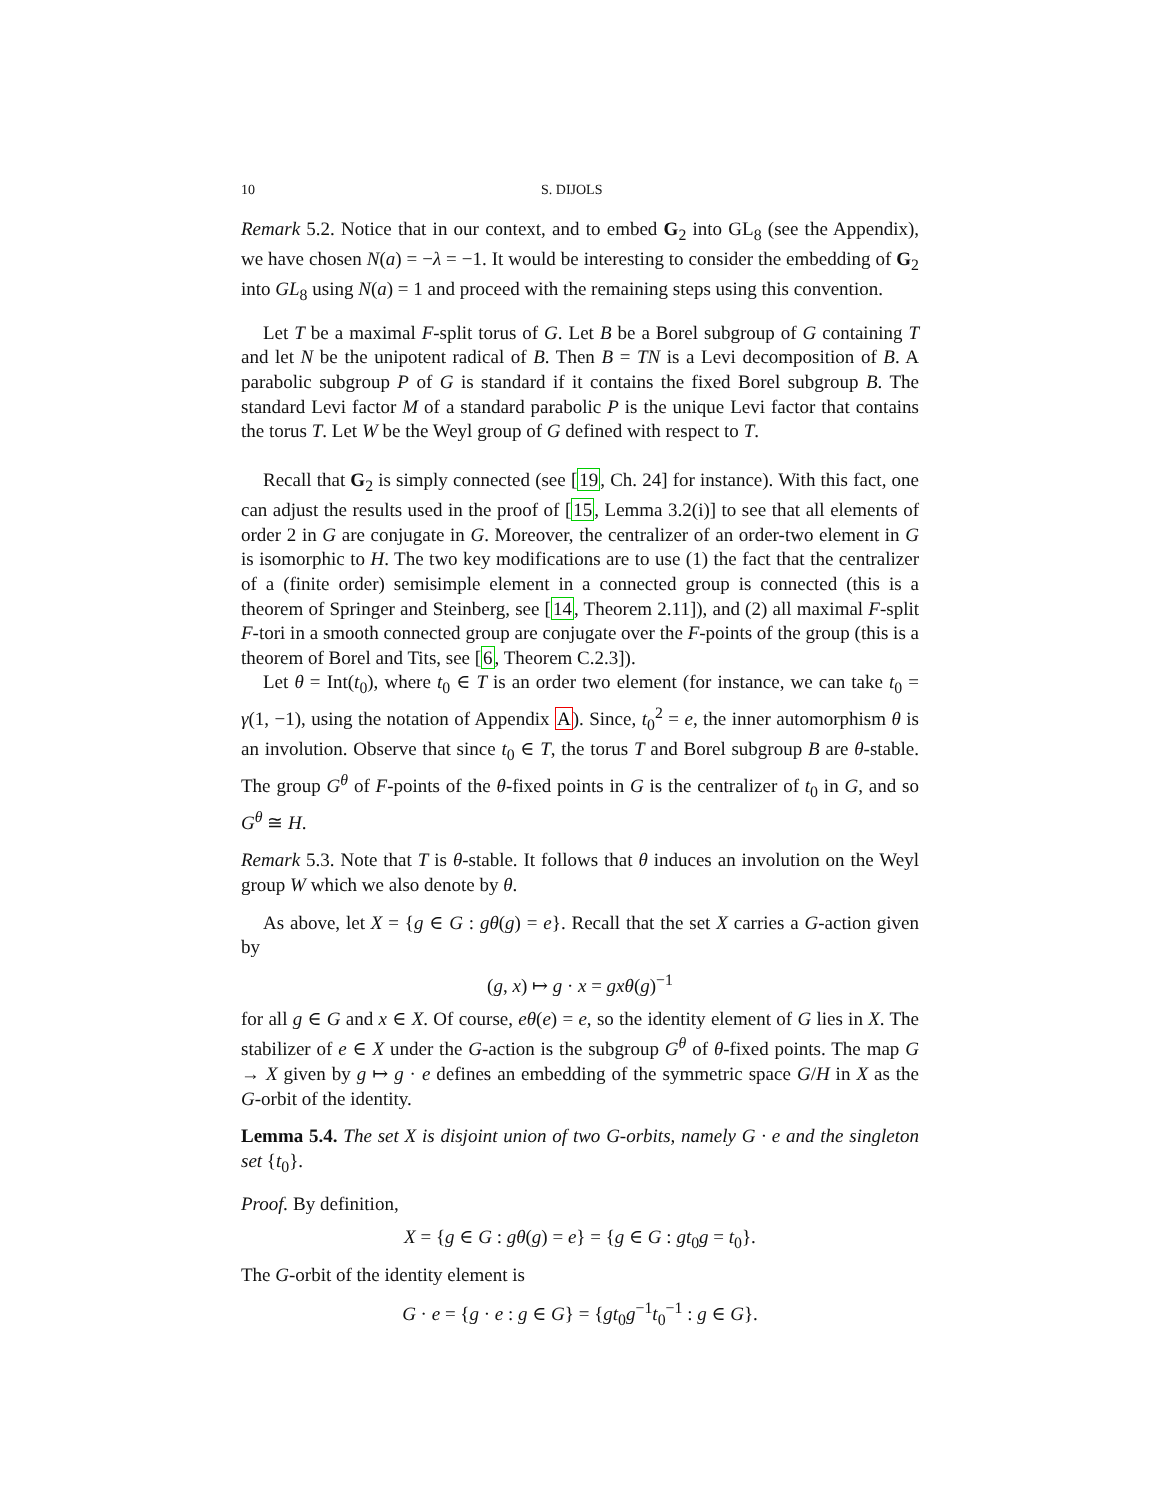10 S. DIJOLS
Remark 5.2. Notice that in our context, and to embed G<sub>2</sub> into GL<sub>8</sub> (see the Appendix), we have chosen N(a) = −λ = −1. It would be interesting to consider the embedding of G<sub>2</sub> into GL<sub>8</sub> using N(a) = 1 and proceed with the remaining steps using this convention.
Let T be a maximal F-split torus of G. Let B be a Borel subgroup of G containing T and let N be the unipotent radical of B. Then B = TN is a Levi decomposition of B. A parabolic subgroup P of G is standard if it contains the fixed Borel subgroup B. The standard Levi factor M of a standard parabolic P is the unique Levi factor that contains the torus T. Let W be the Weyl group of G defined with respect to T.
Recall that G<sub>2</sub> is simply connected (see [19, Ch. 24] for instance). With this fact, one can adjust the results used in the proof of [15, Lemma 3.2(i)] to see that all elements of order 2 in G are conjugate in G. Moreover, the centralizer of an order-two element in G is isomorphic to H. The two key modifications are to use (1) the fact that the centralizer of a (finite order) semisimple element in a connected group is connected (this is a theorem of Springer and Steinberg, see [14, Theorem 2.11]), and (2) all maximal F-split F-tori in a smooth connected group are conjugate over the F-points of the group (this is a theorem of Borel and Tits, see [6, Theorem C.2.3]).
Let θ = Int(t<sub>0</sub>), where t<sub>0</sub> ∈ T is an order two element (for instance, we can take t<sub>0</sub> = γ(1, −1), using the notation of Appendix A). Since, t<sub>0</sub><sup>2</sup> = e, the inner automorphism θ is an involution. Observe that since t<sub>0</sub> ∈ T, the torus T and Borel subgroup B are θ-stable. The group G<sup>θ</sup> of F-points of the θ-fixed points in G is the centralizer of t<sub>0</sub> in G, and so G<sup>θ</sup> ≅ H.
Remark 5.3. Note that T is θ-stable. It follows that θ induces an involution on the Weyl group W which we also denote by θ.
As above, let X = {g ∈ G : gθ(g) = e}. Recall that the set X carries a G-action given by
(g, x) ↦ g · x = gxθ(g)<sup>−1</sup>
for all g ∈ G and x ∈ X. Of course, eθ(e) = e, so the identity element of G lies in X. The stabilizer of e ∈ X under the G-action is the subgroup G<sup>θ</sup> of θ-fixed points. The map G → X given by g ↦ g · e defines an embedding of the symmetric space G/H in X as the G-orbit of the identity.
Lemma 5.4. The set X is disjoint union of two G-orbits, namely G · e and the singleton set {t<sub>0</sub>}.
Proof. By definition,
X = {g ∈ G : gθ(g) = e} = {g ∈ G : gt<sub>0</sub>g = t<sub>0</sub>}.
The G-orbit of the identity element is
G · e = {g · e : g ∈ G} = {gt<sub>0</sub>g<sup>−1</sup>t<sub>0</sub><sup>−1</sup> : g ∈ G}.